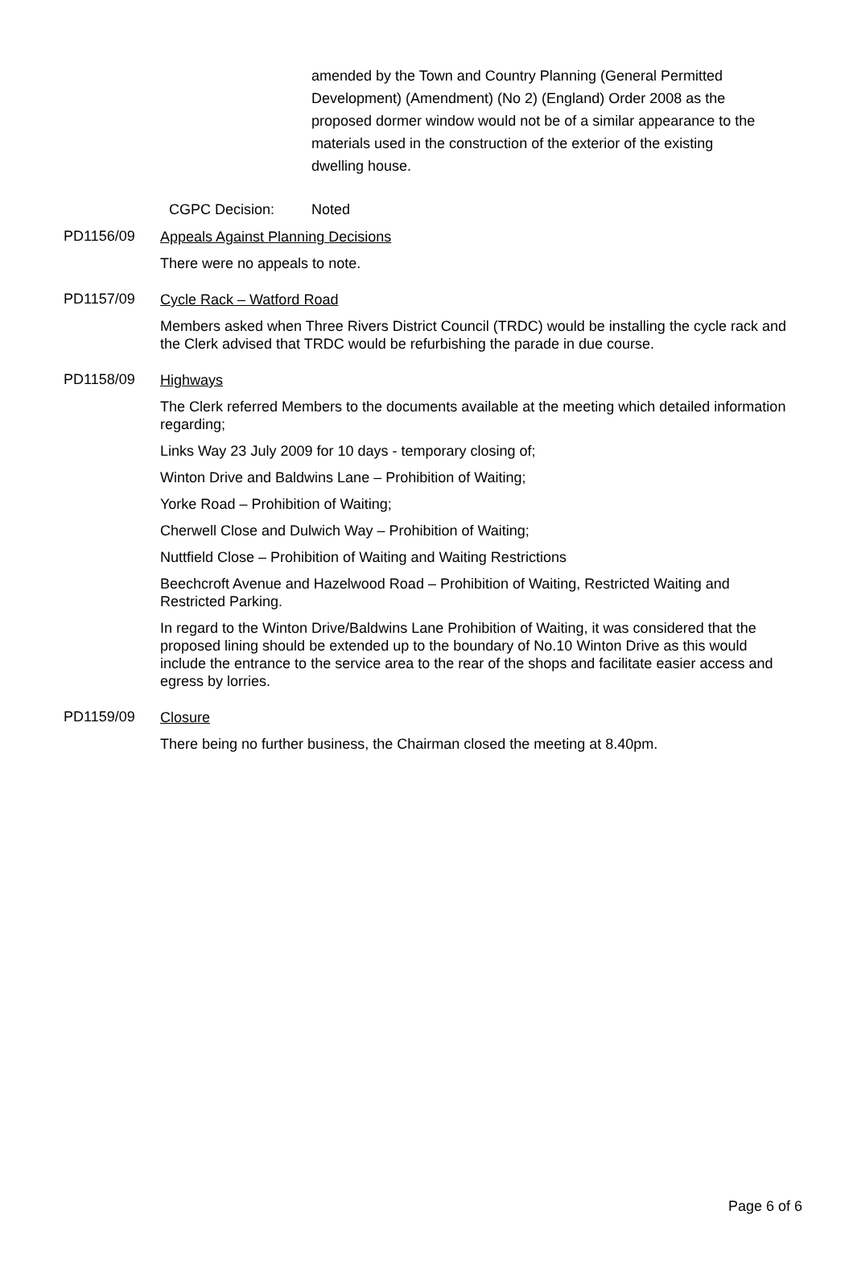amended by the Town and Country Planning (General Permitted Development) (Amendment) (No 2) (England) Order 2008 as the proposed dormer window would not be of a similar appearance to the materials used in the construction of the exterior of the existing dwelling house.
CGPC Decision: Noted
PD1156/09
Appeals Against Planning Decisions
There were no appeals to note.
PD1157/09
Cycle Rack – Watford Road
Members asked when Three Rivers District Council (TRDC) would be installing the cycle rack and the Clerk advised that TRDC would be refurbishing the parade in due course.
PD1158/09
Highways
The Clerk referred Members to the documents available at the meeting which detailed information regarding;
Links Way 23 July 2009 for 10 days - temporary closing of;
Winton Drive and Baldwins Lane – Prohibition of Waiting;
Yorke Road – Prohibition of Waiting;
Cherwell Close and Dulwich Way – Prohibition of Waiting;
Nuttfield Close – Prohibition of Waiting and Waiting Restrictions
Beechcroft Avenue and Hazelwood Road – Prohibition of Waiting, Restricted Waiting and Restricted Parking.
In regard to the Winton Drive/Baldwins Lane Prohibition of Waiting, it was considered that the proposed lining should be extended up to the boundary of No.10 Winton Drive as this would include the entrance to the service area to the rear of the shops and facilitate easier access and egress by lorries.
PD1159/09
Closure
There being no further business, the Chairman closed the meeting at 8.40pm.
Page 6 of 6